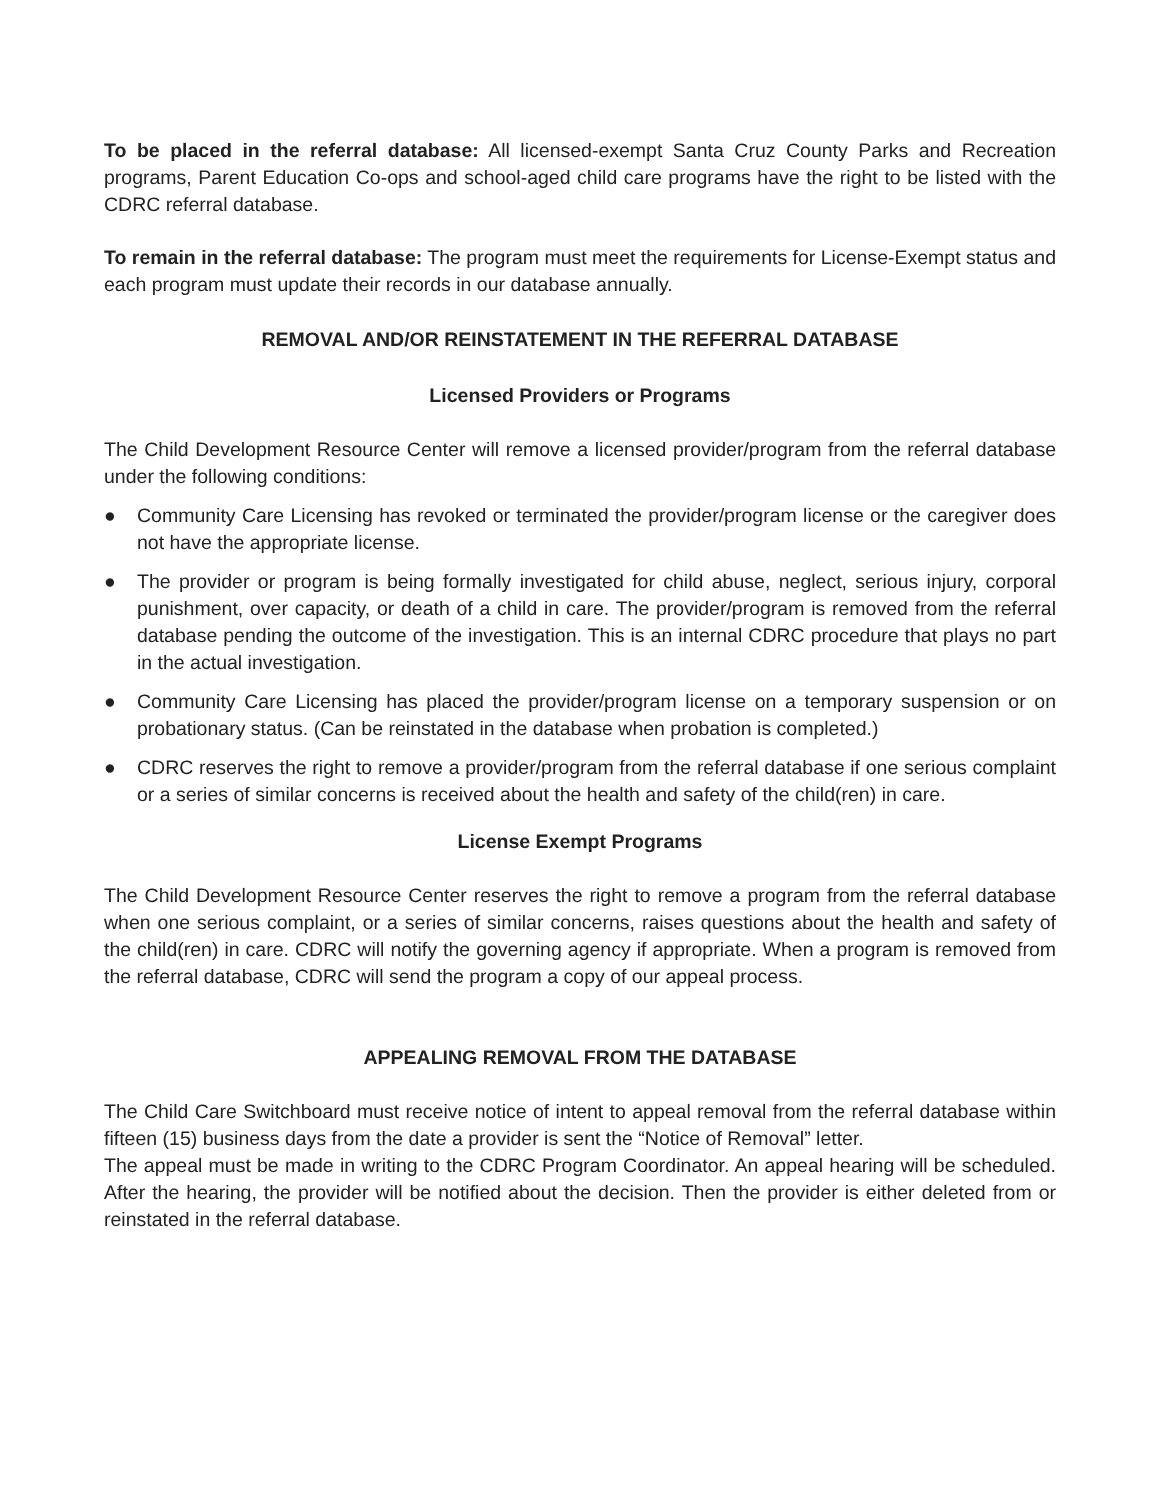To be placed in the referral database: All licensed-exempt Santa Cruz County Parks and Recreation programs, Parent Education Co-ops and school-aged child care programs have the right to be listed with the CDRC referral database.
To remain in the referral database: The program must meet the requirements for License-Exempt status and each program must update their records in our database annually.
REMOVAL AND/OR REINSTATEMENT IN THE REFERRAL DATABASE
Licensed Providers or Programs
The Child Development Resource Center will remove a licensed provider/program from the referral database under the following conditions:
● Community Care Licensing has revoked or terminated the provider/program license or the caregiver does not have the appropriate license.
● The provider or program is being formally investigated for child abuse, neglect, serious injury, corporal punishment, over capacity, or death of a child in care. The provider/program is removed from the referral database pending the outcome of the investigation. This is an internal CDRC procedure that plays no part in the actual investigation.
● Community Care Licensing has placed the provider/program license on a temporary suspension or on probationary status. (Can be reinstated in the database when probation is completed.)
● CDRC reserves the right to remove a provider/program from the referral database if one serious complaint or a series of similar concerns is received about the health and safety of the child(ren) in care.
License Exempt Programs
The Child Development Resource Center reserves the right to remove a program from the referral database when one serious complaint, or a series of similar concerns, raises questions about the health and safety of the child(ren) in care. CDRC will notify the governing agency if appropriate. When a program is removed from the referral database, CDRC will send the program a copy of our appeal process.
APPEALING REMOVAL FROM THE DATABASE
The Child Care Switchboard must receive notice of intent to appeal removal from the referral database within fifteen (15) business days from the date a provider is sent the “Notice of Removal” letter.
The appeal must be made in writing to the CDRC Program Coordinator. An appeal hearing will be scheduled. After the hearing, the provider will be notified about the decision. Then the provider is either deleted from or reinstated in the referral database.